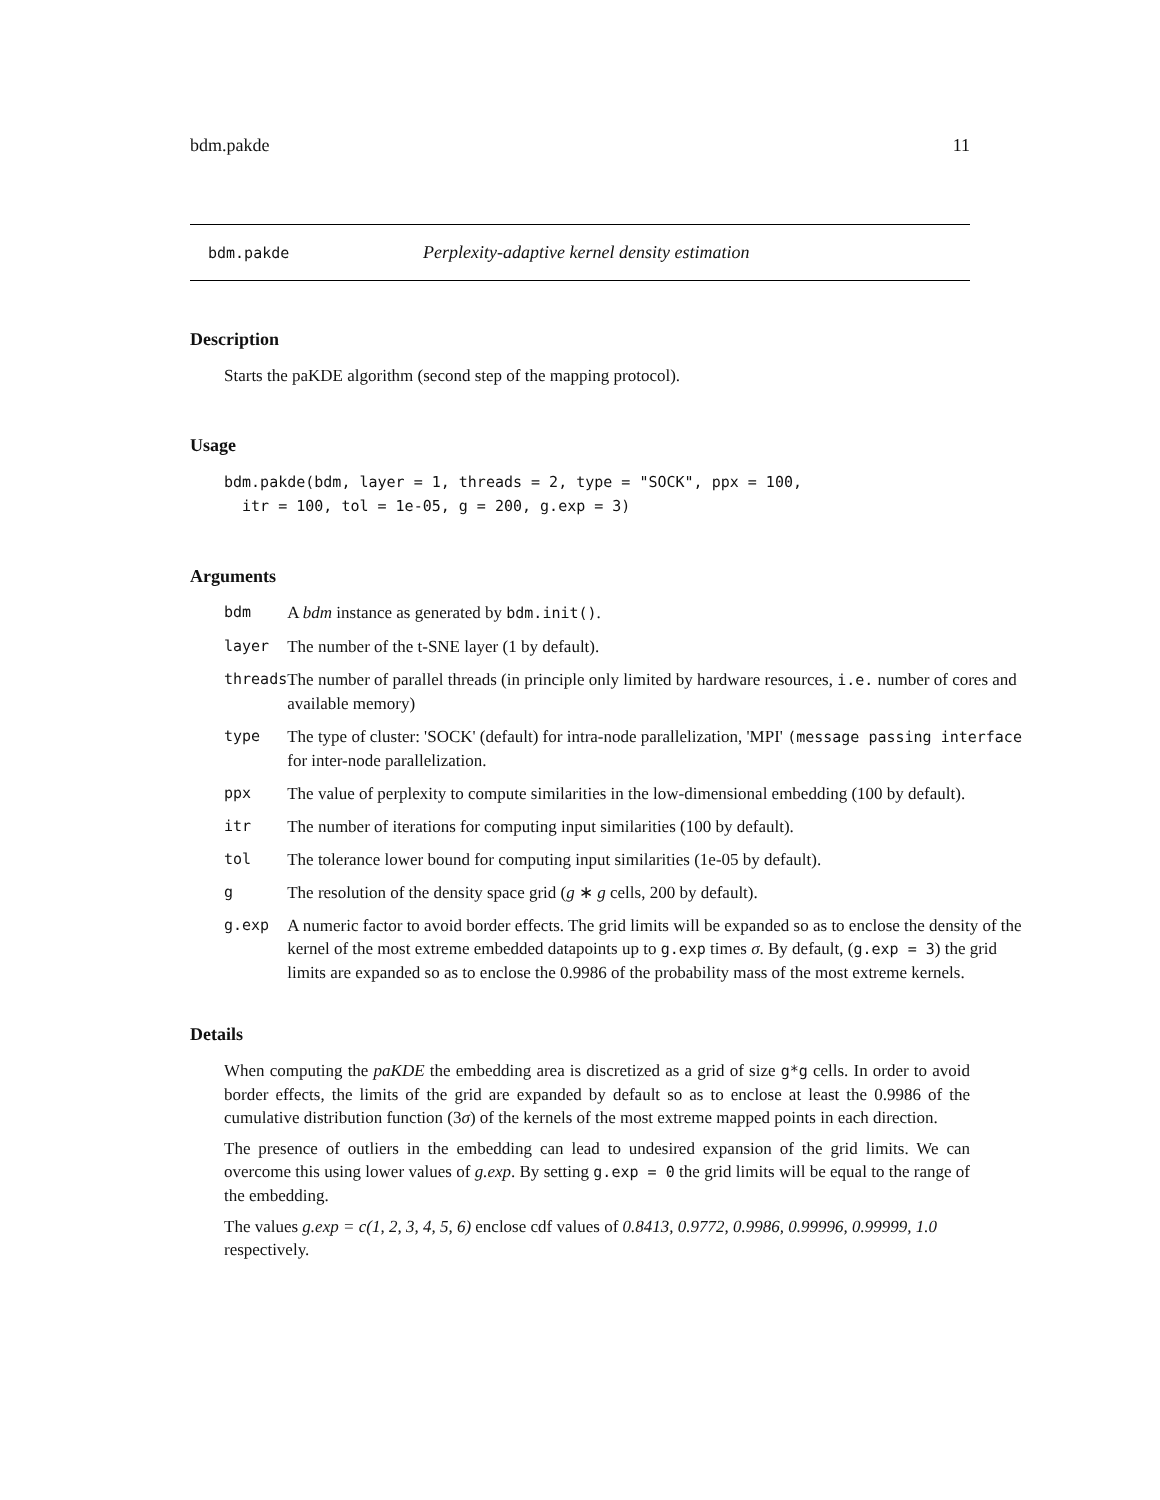bdm.pakde 11
bdm.pakde Perplexity-adaptive kernel density estimation
Description
Starts the paKDE algorithm (second step of the mapping protocol).
Usage
bdm.pakde(bdm, layer = 1, threads = 2, type = "SOCK", ppx = 100,
  itr = 100, tol = 1e-05, g = 200, g.exp = 3)
Arguments
| bdm | A bdm instance as generated by bdm.init() . |
| layer | The number of the t-SNE layer (1 by default). |
| threads | The number of parallel threads (in principle only limited by hardware resources, i.e. number of cores and available memory) |
| type | The type of cluster: 'SOCK' (default) for intra-node parallelization, 'MPI' (message passing interface for inter-node parallelization. |
| ppx | The value of perplexity to compute similarities in the low-dimensional embedding (100 by default). |
| itr | The number of iterations for computing input similarities (100 by default). |
| tol | The tolerance lower bound for computing input similarities (1e-05 by default). |
| g | The resolution of the density space grid ( g ∗ g cells, 200 by default). |
| g.exp | A numeric factor to avoid border effects. The grid limits will be expanded so as to enclose the density of the kernel of the most extreme embedded datapoints up to g.exp times σ . By default, ( g.exp = 3 ) the grid limits are expanded so as to enclose the 0.9986 of the probability mass of the most extreme kernels. |
Details
When computing the paKDE the embedding area is discretized as a grid of size g*g cells. In order to avoid border effects, the limits of the grid are expanded by default so as to enclose at least the 0.9986 of the cumulative distribution function (3σ) of the kernels of the most extreme mapped points in each direction.
The presence of outliers in the embedding can lead to undesired expansion of the grid limits. We can overcome this using lower values of g.exp. By setting g.exp = 0 the grid limits will be equal to the range of the embedding.
The values g.exp = c(1, 2, 3, 4, 5, 6) enclose cdf values of 0.8413, 0.9772, 0.9986, 0.99996, 0.99999, 1.0 respectively.